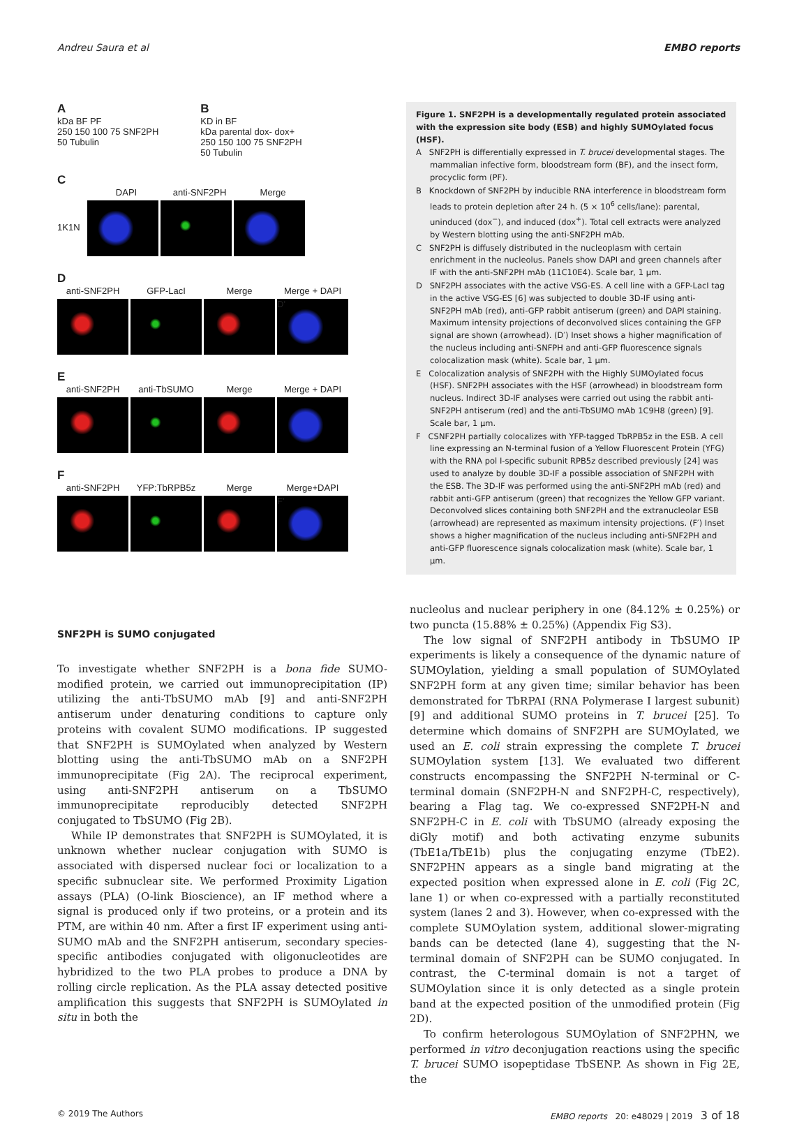Andreu Saura et al EMBO reports
A
kDa BF PF
250 150 100 75 SNF2PH
50 Tubulin
B
KD in BF
kDa parental dox- dox+
250 150 100 75 SNF2PH
50 Tubulin
C
DAPI anti-SNF2PH Merge
1K1N
D
anti-SNF2PH GFP-LacI Merge Merge + DAPI
D'
E
anti-SNF2PH anti-TbSUMO Merge Merge + DAPI
F
anti-SNF2PH YFP:TbRPB5z Merge Merge+DAPI
F'
Figure 1. SNF2PH is a developmentally regulated protein associated with the expression site body (ESB) and highly SUMOylated focus (HSF).
A SNF2PH is differentially expressed in T. brucei developmental stages. The mammalian infective form, bloodstream form (BF), and the insect form, procyclic form (PF).
B Knockdown of SNF2PH by inducible RNA interference in bloodstream form leads to protein depletion after 24 h. (5 × 10<sup>6</sup> cells/lane): parental, uninduced (dox<sup>−</sup>), and induced (dox<sup>+</sup>). Total cell extracts were analyzed by Western blotting using the anti-SNF2PH mAb.
C SNF2PH is diffusely distributed in the nucleoplasm with certain enrichment in the nucleolus. Panels show DAPI and green channels after IF with the anti-SNF2PH mAb (11C10E4). Scale bar, 1 μm.
D SNF2PH associates with the active VSG-ES. A cell line with a GFP-LacI tag in the active VSG-ES [6] was subjected to double 3D-IF using anti-SNF2PH mAb (red), anti-GFP rabbit antiserum (green) and DAPI staining. Maximum intensity projections of deconvolved slices containing the GFP signal are shown (arrowhead). (D′) Inset shows a higher magnification of the nucleus including anti-SNFPH and anti-GFP fluorescence signals colocalization mask (white). Scale bar, 1 μm.
E Colocalization analysis of SNF2PH with the Highly SUMOylated focus (HSF). SNF2PH associates with the HSF (arrowhead) in bloodstream form nucleus. Indirect 3D-IF analyses were carried out using the rabbit anti-SNF2PH antiserum (red) and the anti-TbSUMO mAb 1C9H8 (green) [9]. Scale bar, 1 μm.
F CSNF2PH partially colocalizes with YFP-tagged TbRPB5z in the ESB. A cell line expressing an N-terminal fusion of a Yellow Fluorescent Protein (YFG) with the RNA pol I-specific subunit RPB5z described previously [24] was used to analyze by double 3D-IF a possible association of SNF2PH with the ESB. The 3D-IF was performed using the anti-SNF2PH mAb (red) and rabbit anti-GFP antiserum (green) that recognizes the Yellow GFP variant. Deconvolved slices containing both SNF2PH and the extranucleolar ESB (arrowhead) are represented as maximum intensity projections. (F′) Inset shows a higher magnification of the nucleus including anti-SNF2PH and anti-GFP fluorescence signals colocalization mask (white). Scale bar, 1 μm.
SNF2PH is SUMO conjugated
To investigate whether SNF2PH is a bona fide SUMO-modified protein, we carried out immunoprecipitation (IP) utilizing the anti-TbSUMO mAb [9] and anti-SNF2PH antiserum under denaturing conditions to capture only proteins with covalent SUMO modifications. IP suggested that SNF2PH is SUMOylated when analyzed by Western blotting using the anti-TbSUMO mAb on a SNF2PH immunoprecipitate (Fig 2A). The reciprocal experiment, using anti-SNF2PH antiserum on a TbSUMO immunoprecipitate reproducibly detected SNF2PH conjugated to TbSUMO (Fig 2B).
While IP demonstrates that SNF2PH is SUMOylated, it is unknown whether nuclear conjugation with SUMO is associated with dispersed nuclear foci or localization to a specific subnuclear site. We performed Proximity Ligation assays (PLA) (O-link Bioscience), an IF method where a signal is produced only if two proteins, or a protein and its PTM, are within 40 nm. After a first IF experiment using anti-SUMO mAb and the SNF2PH antiserum, secondary species-specific antibodies conjugated with oligonucleotides are hybridized to the two PLA probes to produce a DNA by rolling circle replication. As the PLA assay detected positive amplification this suggests that SNF2PH is SUMOylated in situ in both the
nucleolus and nuclear periphery in one (84.12% ± 0.25%) or two puncta (15.88% ± 0.25%) (Appendix Fig S3).
The low signal of SNF2PH antibody in TbSUMO IP experiments is likely a consequence of the dynamic nature of SUMOylation, yielding a small population of SUMOylated SNF2PH form at any given time; similar behavior has been demonstrated for TbRPAI (RNA Polymerase I largest subunit) [9] and additional SUMO proteins in T. brucei [25]. To determine which domains of SNF2PH are SUMOylated, we used an E. coli strain expressing the complete T. brucei SUMOylation system [13]. We evaluated two different constructs encompassing the SNF2PH N-terminal or C-terminal domain (SNF2PH-N and SNF2PH-C, respectively), bearing a Flag tag. We co-expressed SNF2PH-N and SNF2PH-C in E. coli with TbSUMO (already exposing the diGly motif) and both activating enzyme subunits (TbE1a/TbE1b) plus the conjugating enzyme (TbE2). SNF2PHN appears as a single band migrating at the expected position when expressed alone in E. coli (Fig 2C, lane 1) or when co-expressed with a partially reconstituted system (lanes 2 and 3). However, when co-expressed with the complete SUMOylation system, additional slower-migrating bands can be detected (lane 4), suggesting that the N-terminal domain of SNF2PH can be SUMO conjugated. In contrast, the C-terminal domain is not a target of SUMOylation since it is only detected as a single protein band at the expected position of the unmodified protein (Fig 2D).
To confirm heterologous SUMOylation of SNF2PHN, we performed in vitro deconjugation reactions using the specific T. brucei SUMO isopeptidase TbSENP. As shown in Fig 2E, the
© 2019 The Authors EMBO reports 20: e48029 | 2019 3 of 18